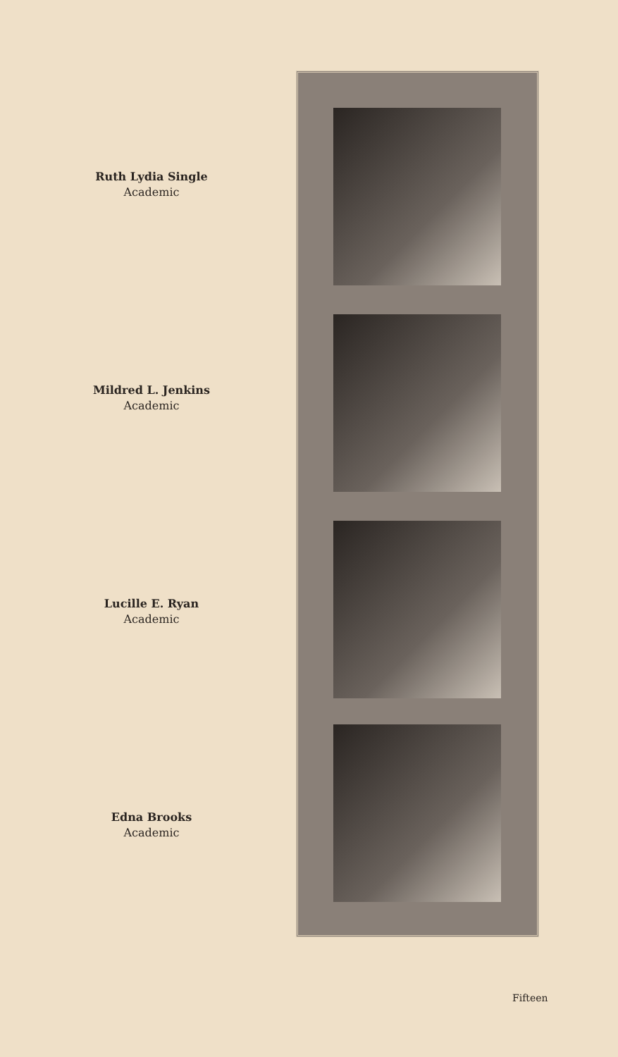Ruth Lydia Single
Academic
Mildred L. Jenkins
Academic
Lucille E. Ryan
Academic
Edna Brooks
Academic
Fifteen